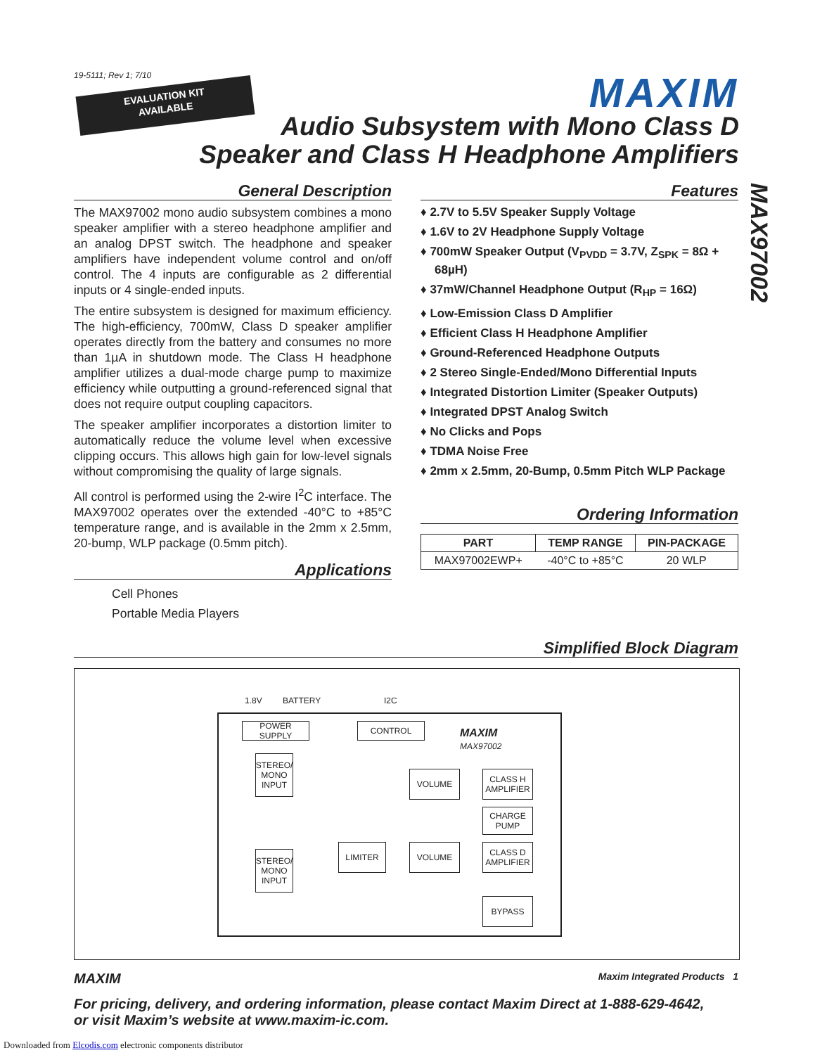19-5111; Rev 1; 7/10
EVALUATION KIT
AVAILABLE
MAXIM
Audio Subsystem with Mono Class D
Speaker and Class H Headphone Amplifiers
MAX97002
General Description
The MAX97002 mono audio subsystem combines a mono speaker amplifier with a stereo headphone amplifier and an analog DPST switch. The headphone and speaker amplifiers have independent volume control and on/off control. The 4 inputs are configurable as 2 differential inputs or 4 single-ended inputs.
The entire subsystem is designed for maximum efficiency. The high-efficiency, 700mW, Class D speaker amplifier operates directly from the battery and consumes no more than 1µA in shutdown mode. The Class H headphone amplifier utilizes a dual-mode charge pump to maximize efficiency while outputting a ground-referenced signal that does not require output coupling capacitors.
The speaker amplifier incorporates a distortion limiter to automatically reduce the volume level when excessive clipping occurs. This allows high gain for low-level signals without compromising the quality of large signals.
All control is performed using the 2-wire I<sup>2</sup>C interface. The MAX97002 operates over the extended -40°C to +85°C temperature range, and is available in the 2mm x 2.5mm, 20-bump, WLP package (0.5mm pitch).
Applications
Cell Phones
Portable Media Players
Features
♦ 2.7V to 5.5V Speaker Supply Voltage
♦ 1.6V to 2V Headphone Supply Voltage
♦ 700mW Speaker Output (V<sub>PVDD</sub> = 3.7V, Z<sub>SPK</sub> = 8Ω + 68µH)
♦ 37mW/Channel Headphone Output (R<sub>HP</sub> = 16Ω)
♦ Low-Emission Class D Amplifier
♦ Efficient Class H Headphone Amplifier
♦ Ground-Referenced Headphone Outputs
♦ 2 Stereo Single-Ended/Mono Differential Inputs
♦ Integrated Distortion Limiter (Speaker Outputs)
♦ Integrated DPST Analog Switch
♦ No Clicks and Pops
♦ TDMA Noise Free
♦ 2mm x 2.5mm, 20-Bump, 0.5mm Pitch WLP Package
Ordering Information
| PART | TEMP RANGE | PIN-PACKAGE |
| --- | --- | --- |
| MAX97002EWP+ | -40°C to +85°C | 20 WLP |
Simplified Block Diagram
1.8V BATTERY I2C
POWER SUPPLY CONTROL
MAXIM
MAX97002
STEREO/
MONO
INPUT
VOLUME
CLASS H
AMPLIFIER
CHARGE
PUMP
LIMITER VOLUME
CLASS D
AMPLIFIER
STEREO/
MONO
INPUT
BYPASS
MAXIM Maxim Integrated Products 1
For pricing, delivery, and ordering information, please contact Maxim Direct at 1-888-629-4642,
or visit Maxim’s website at www.maxim-ic.com.
Downloaded from Elcodis.com electronic components distributor